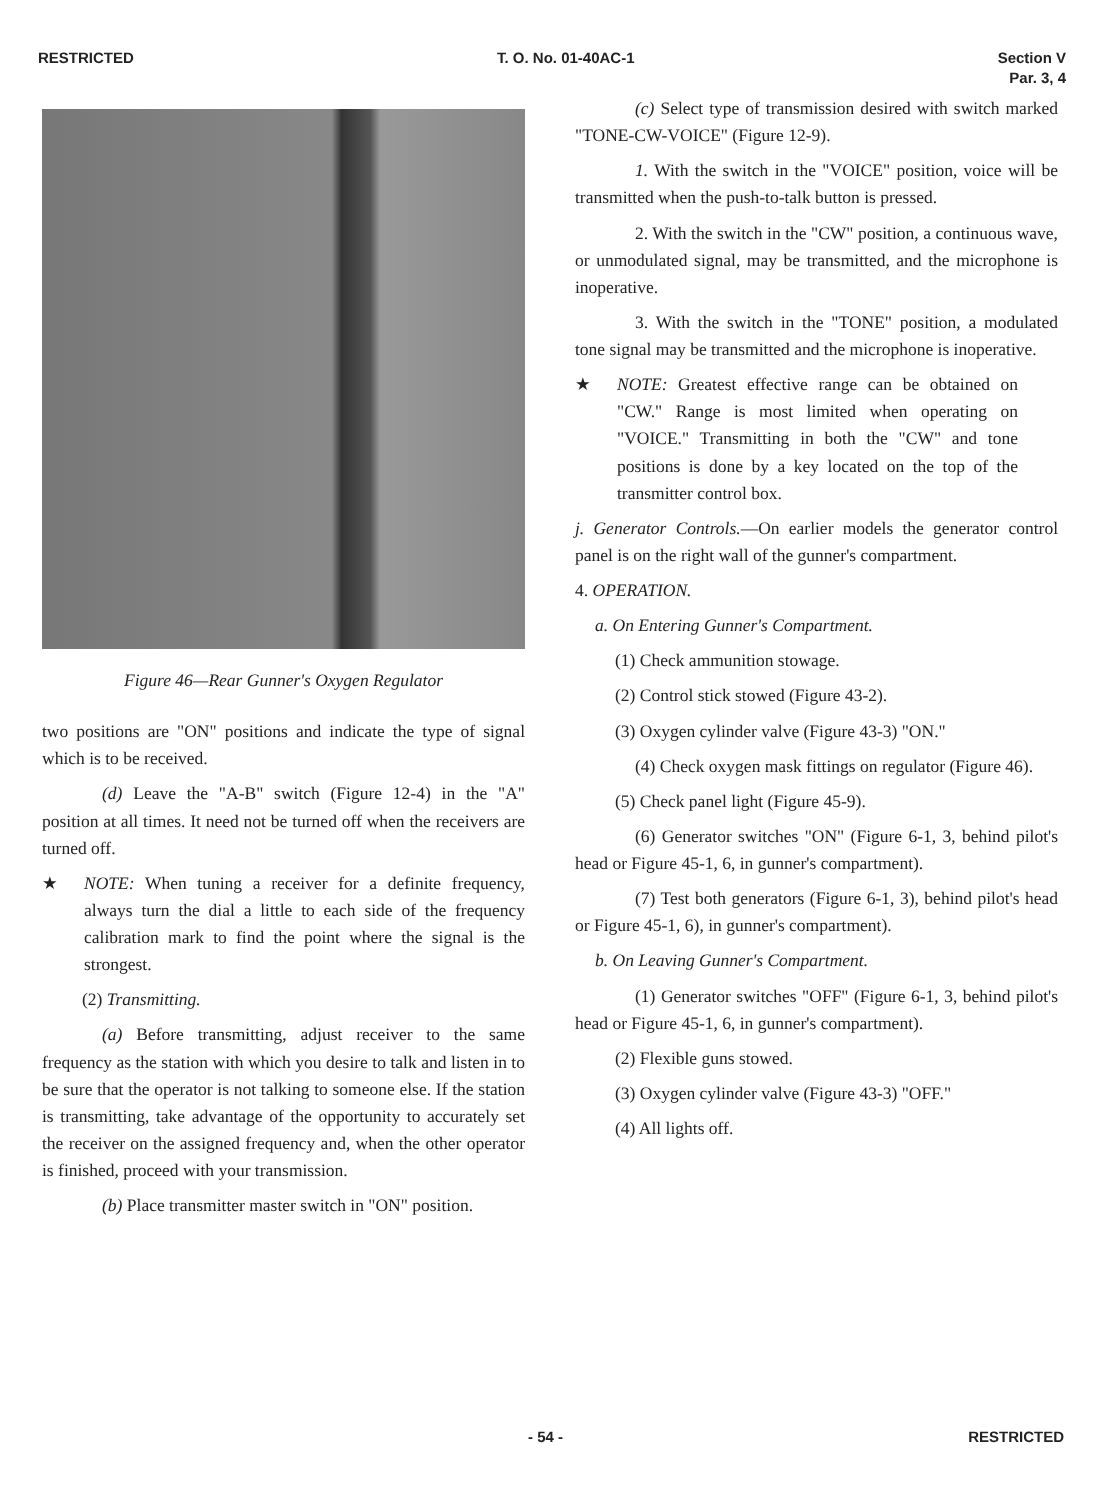RESTRICTED T. O. No. 01-40AC-1 Section V
Par. 3, 4
Figure 46—Rear Gunner's Oxygen Regulator
two positions are "ON" positions and indicate the type of signal which is to be received.
(d) Leave the "A-B" switch (Figure 12-4) in the "A" position at all times. It need not be turned off when the receivers are turned off.
★ NOTE: When tuning a receiver for a definite frequency, always turn the dial a little to each side of the frequency calibration mark to find the point where the signal is the strongest.
(2) Transmitting.
(a) Before transmitting, adjust receiver to the same frequency as the station with which you desire to talk and listen in to be sure that the operator is not talking to someone else. If the station is transmitting, take advantage of the opportunity to accurately set the receiver on the assigned frequency and, when the other operator is finished, proceed with your transmission.
(b) Place transmitter master switch in "ON" position.
(c) Select type of transmission desired with switch marked "TONE-CW-VOICE" (Figure 12-9).
1. With the switch in the "VOICE" position, voice will be transmitted when the push-to-talk button is pressed.
2. With the switch in the "CW" position, a continuous wave, or unmodulated signal, may be transmitted, and the microphone is inoperative.
3. With the switch in the "TONE" position, a modulated tone signal may be transmitted and the microphone is inoperative.
★ NOTE: Greatest effective range can be obtained on "CW." Range is most limited when operating on "VOICE." Transmitting in both the "CW" and tone positions is done by a key located on the top of the transmitter control box.
j. Generator Controls.—On earlier models the generator control panel is on the right wall of the gunner's compartment.
4. OPERATION.
a. On Entering Gunner's Compartment.
(1) Check ammunition stowage.
(2) Control stick stowed (Figure 43-2).
(3) Oxygen cylinder valve (Figure 43-3) "ON."
(4) Check oxygen mask fittings on regulator (Figure 46).
(5) Check panel light (Figure 45-9).
(6) Generator switches "ON" (Figure 6-1, 3, behind pilot's head or Figure 45-1, 6, in gunner's compartment).
(7) Test both generators (Figure 6-1, 3), behind pilot's head or Figure 45-1, 6), in gunner's compartment).
b. On Leaving Gunner's Compartment.
(1) Generator switches "OFF" (Figure 6-1, 3, behind pilot's head or Figure 45-1, 6, in gunner's compartment).
(2) Flexible guns stowed.
(3) Oxygen cylinder valve (Figure 43-3) "OFF."
(4) All lights off.
- 54 - RESTRICTED